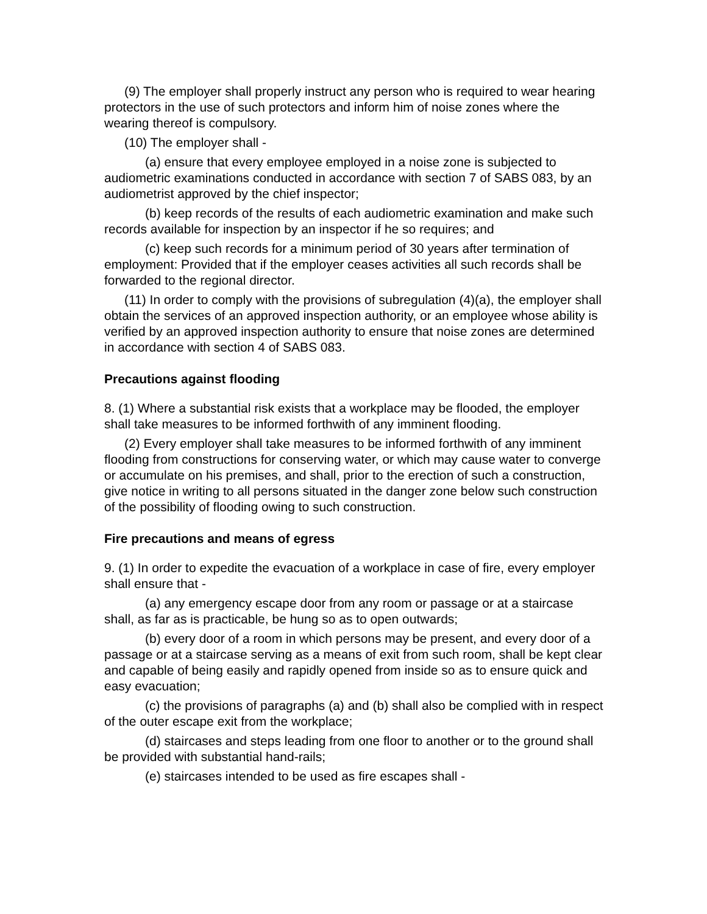(9) The employer shall properly instruct any person who is required to wear hearing protectors in the use of such protectors and inform him of noise zones where the wearing thereof is compulsory.
(10) The employer shall -
(a) ensure that every employee employed in a noise zone is subjected to audiometric examinations conducted in accordance with section 7 of SABS 083, by an audiometrist approved by the chief inspector;
(b) keep records of the results of each audiometric examination and make such records available for inspection by an inspector if he so requires; and
(c) keep such records for a minimum period of 30 years after termination of employment: Provided that if the employer ceases activities all such records shall be forwarded to the regional director.
(11) In order to comply with the provisions of subregulation (4)(a), the employer shall obtain the services of an approved inspection authority, or an employee whose ability is verified by an approved inspection authority to ensure that noise zones are determined in accordance with section 4 of SABS 083.
Precautions against flooding
8. (1) Where a substantial risk exists that a workplace may be flooded, the employer shall take measures to be informed forthwith of any imminent flooding.
(2) Every employer shall take measures to be informed forthwith of any imminent flooding from constructions for conserving water, or which may cause water to converge or accumulate on his premises, and shall, prior to the erection of such a construction, give notice in writing to all persons situated in the danger zone below such construction of the possibility of flooding owing to such construction.
Fire precautions and means of egress
9. (1) In order to expedite the evacuation of a workplace in case of fire, every employer shall ensure that -
(a) any emergency escape door from any room or passage or at a staircase shall, as far as is practicable, be hung so as to open outwards;
(b) every door of a room in which persons may be present, and every door of a passage or at a staircase serving as a means of exit from such room, shall be kept clear and capable of being easily and rapidly opened from inside so as to ensure quick and easy evacuation;
(c) the provisions of paragraphs (a) and (b) shall also be complied with in respect of the outer escape exit from the workplace;
(d) staircases and steps leading from one floor to another or to the ground shall be provided with substantial hand-rails;
(e) staircases intended to be used as fire escapes shall -